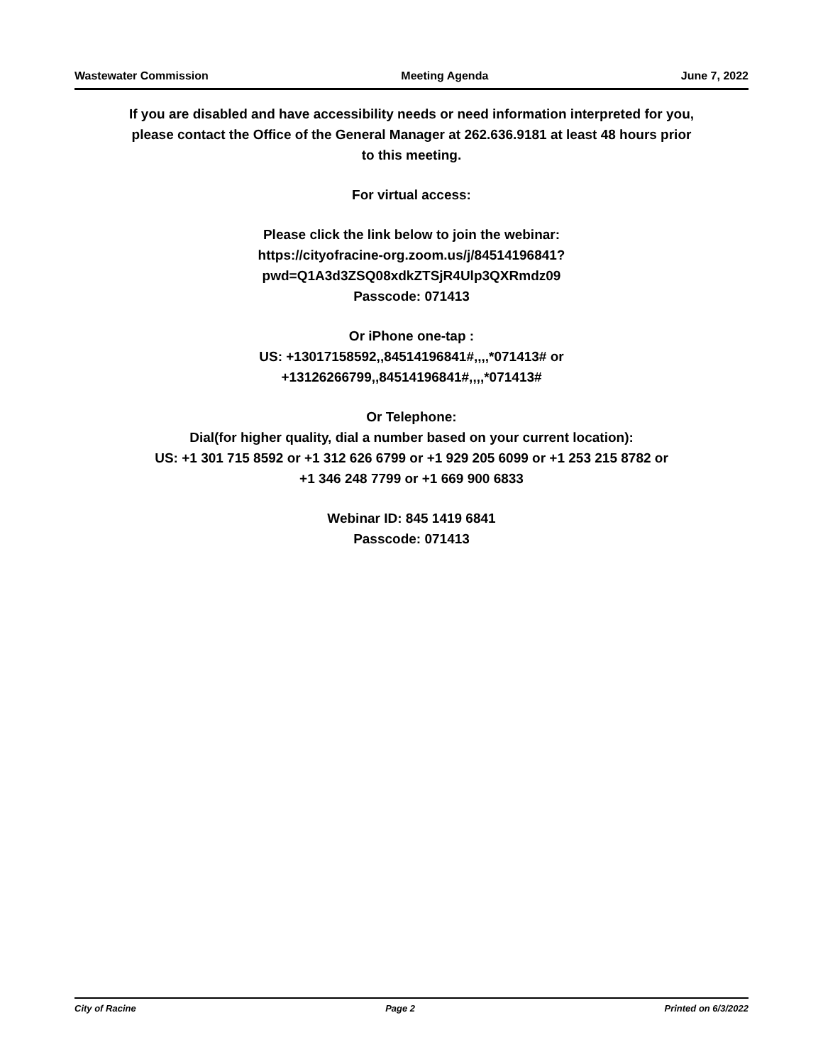Wastewater Commission Meeting Agenda June 7, 2022
If you are disabled and have accessibility needs or need information interpreted for you,
please contact the Office of the General Manager at 262.636.9181 at least 48 hours prior
to this meeting.
For virtual access:
Please click the link below to join the webinar:
https://cityofracine-org.zoom.us/j/84514196841?
pwd=Q1A3d3ZSQ08xdkZTSjR4Ulp3QXRmdz09
Passcode: 071413
Or iPhone one-tap :
US: +13017158592,,84514196841#,,,,*071413# or
+13126266799,,84514196841#,,,,*071413#
Or Telephone:
Dial(for higher quality, dial a number based on your current location):
US: +1 301 715 8592 or +1 312 626 6799 or +1 929 205 6099 or +1 253 215 8782 or
+1 346 248 7799 or +1 669 900 6833
Webinar ID: 845 1419 6841
Passcode: 071413
City of Racine Page 2 Printed on 6/3/2022